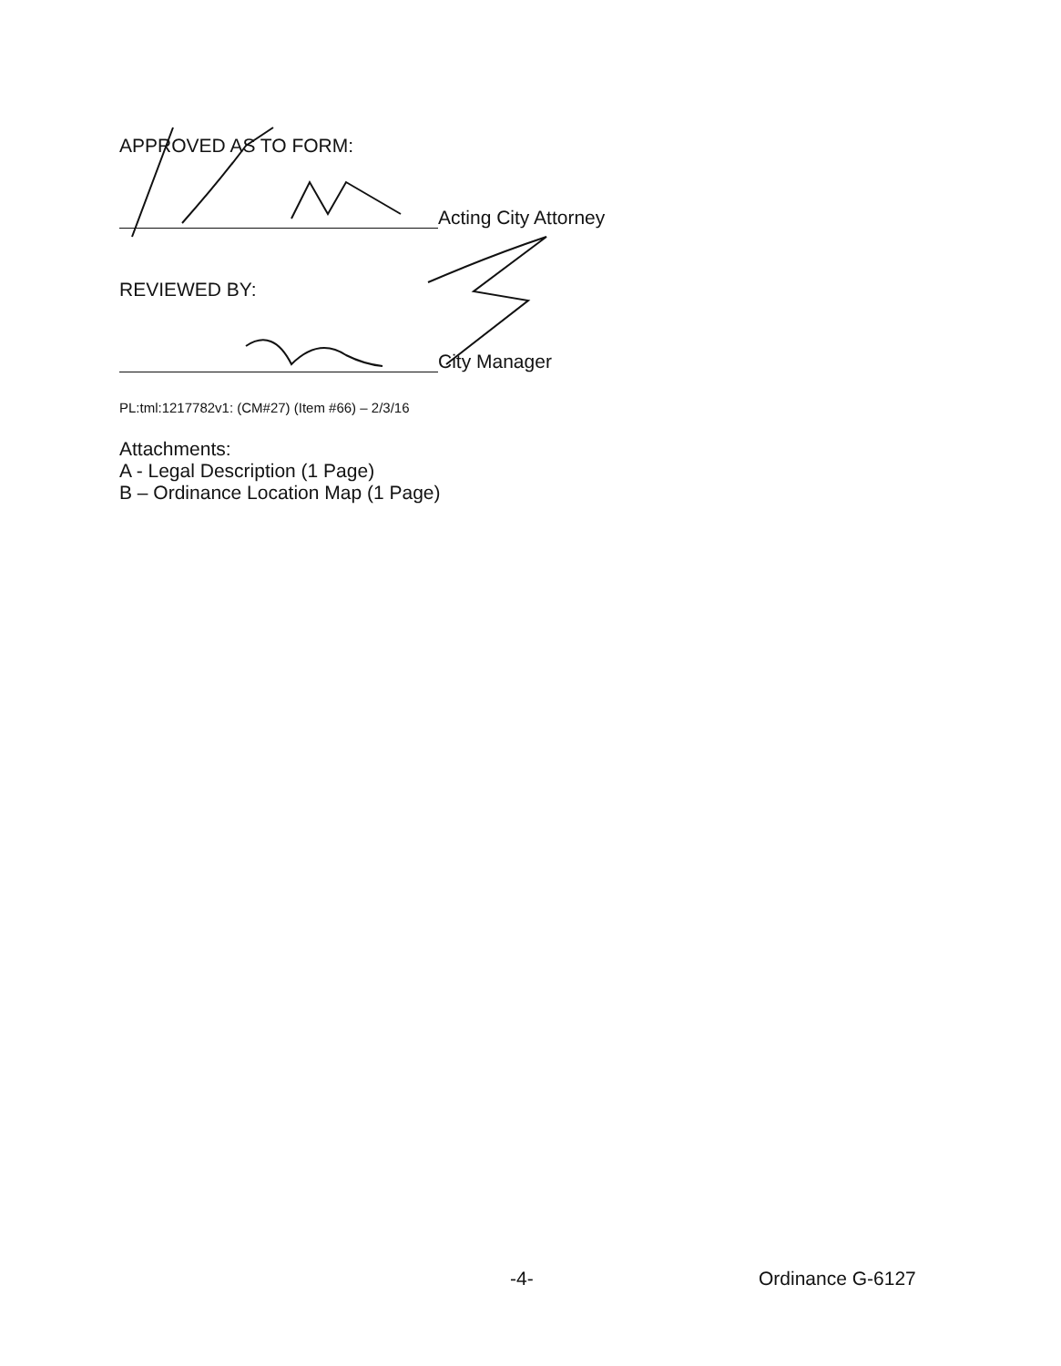APPROVED AS TO FORM:
Acting City Attorney
REVIEWED BY:
City Manager
PL:tml:1217782v1: (CM#27) (Item #66) – 2/3/16
Attachments:
A - Legal Description (1 Page)
B – Ordinance Location Map (1 Page)
-4- Ordinance G-6127